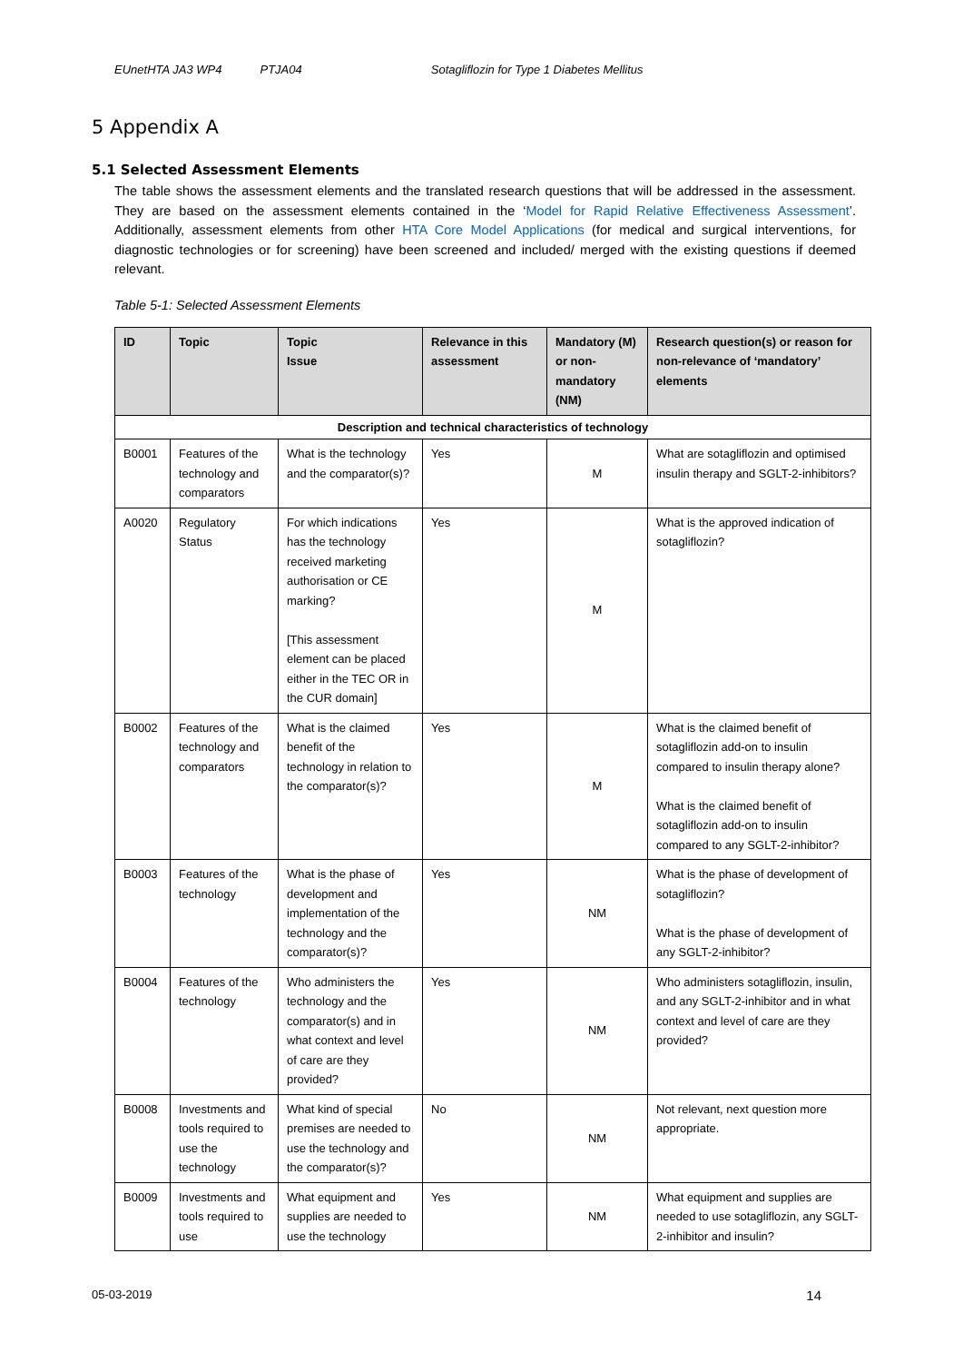EUnetHTA JA3 WP4 PTJA04 Sotagliflozin for Type 1 Diabetes Mellitus
5 Appendix A
5.1 Selected Assessment Elements
The table shows the assessment elements and the translated research questions that will be addressed in the assessment. They are based on the assessment elements contained in the ‘Model for Rapid Relative Effectiveness Assessment’. Additionally, assessment elements from other HTA Core Model Applications (for medical and surgical interventions, for diagnostic technologies or for screening) have been screened and included/ merged with the existing questions if deemed relevant.
Table 5-1: Selected Assessment Elements
| ID | Topic | Topic Issue | Relevance in this assessment | Mandatory (M) or non-mandatory (NM) | Research question(s) or reason for non-relevance of ‘mandatory’ elements |
| --- | --- | --- | --- | --- | --- |
| Description and technical characteristics of technology | | | | | |
| B0001 | Features of the technology and comparators | What is the technology and the comparator(s)? | Yes | M | What are sotagliflozin and optimised insulin therapy and SGLT-2-inhibitors? |
| A0020 | Regulatory Status | For which indications has the technology received marketing authorisation or CE marking? [This assessment element can be placed either in the TEC OR in the CUR domain] | Yes | M | What is the approved indication of sotagliflozin? |
| B0002 | Features of the technology and comparators | What is the claimed benefit of the technology in relation to the comparator(s)? | Yes | M | What is the claimed benefit of sotagliflozin add-on to insulin compared to insulin therapy alone? What is the claimed benefit of sotagliflozin add-on to insulin compared to any SGLT-2-inhibitor? |
| B0003 | Features of the technology | What is the phase of development and implementation of the technology and the comparator(s)? | Yes | NM | What is the phase of development of sotagliflozin? What is the phase of development of any SGLT-2-inhibitor? |
| B0004 | Features of the technology | Who administers the technology and the comparator(s) and in what context and level of care are they provided? | Yes | NM | Who administers sotagliflozin, insulin, and any SGLT-2-inhibitor and in what context and level of care are they provided? |
| B0008 | Investments and tools required to use the technology | What kind of special premises are needed to use the technology and the comparator(s)? | No | NM | Not relevant, next question more appropriate. |
| B0009 | Investments and tools required to use | What equipment and supplies are needed to use the technology | Yes | NM | What equipment and supplies are needed to use sotagliflozin, any SGLT-2-inhibitor and insulin? |
05-03-2019 14